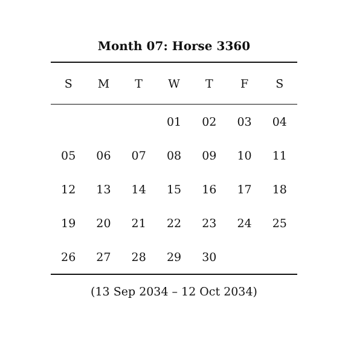Month 07: Horse 3360
| S | M | T | W | T | F | S |
| --- | --- | --- | --- | --- | --- | --- |
| | | | 01 | 02 | 03 | 04 |
| 05 | 06 | 07 | 08 | 09 | 10 | 11 |
| 12 | 13 | 14 | 15 | 16 | 17 | 18 |
| 19 | 20 | 21 | 22 | 23 | 24 | 25 |
| 26 | 27 | 28 | 29 | 30 | | |
(13 Sep 2034 – 12 Oct 2034)